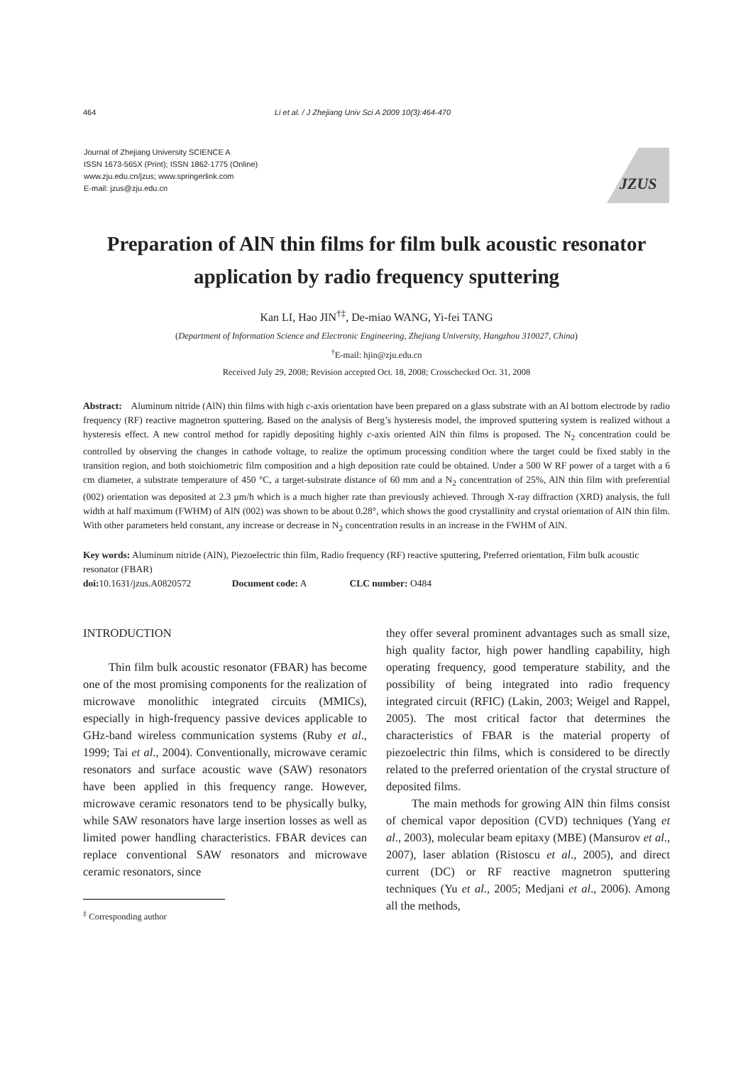464 Li et al. / J Zhejiang Univ Sci A 2009 10(3):464-470
Journal of Zhejiang University SCIENCE A
ISSN 1673-565X (Print); ISSN 1862-1775 (Online)
www.zju.edu.cn/jzus; www.springerlink.com
E-mail: jzus@zju.edu.cn
JZUS
Preparation of AlN thin films for film bulk acoustic resonator application by radio frequency sputtering
Kan LI, Hao JIN<sup>†‡</sup>, De-miao WANG, Yi-fei TANG
(Department of Information Science and Electronic Engineering, Zhejiang University, Hangzhou 310027, China)
<sup>†</sup> E-mail: hjin@zju.edu.cn
Received July 29, 2008; Revision accepted Oct. 18, 2008; Crosschecked Oct. 31, 2008
Abstract: Aluminum nitride (AlN) thin films with high c-axis orientation have been prepared on a glass substrate with an Al bottom electrode by radio frequency (RF) reactive magnetron sputtering. Based on the analysis of Berg’s hysteresis model, the improved sputtering system is realized without a hysteresis effect. A new control method for rapidly depositing highly c-axis oriented AlN thin films is proposed. The N<sub>2</sub> concentration could be controlled by observing the changes in cathode voltage, to realize the optimum processing condition where the target could be fixed stably in the transition region, and both stoichiometric film composition and a high deposition rate could be obtained. Under a 500 W RF power of a target with a 6 cm diameter, a substrate temperature of 450 °C, a target-substrate distance of 60 mm and a N<sub>2</sub> concentration of 25%, AlN thin film with preferential (002) orientation was deposited at 2.3 μm/h which is a much higher rate than previously achieved. Through X-ray diffraction (XRD) analysis, the full width at half maximum (FWHM) of AlN (002) was shown to be about 0.28°, which shows the good crystallinity and crystal orientation of AlN thin film. With other parameters held constant, any increase or decrease in N<sub>2</sub> concentration results in an increase in the FWHM of AlN.
Key words: Aluminum nitride (AlN), Piezoelectric thin film, Radio frequency (RF) reactive sputtering, Preferred orientation, Film bulk acoustic resonator (FBAR)
doi: 10.1631/jzus.A0820572 Document code: A CLC number: O484
INTRODUCTION
Thin film bulk acoustic resonator (FBAR) has become one of the most promising components for the realization of microwave monolithic integrated circuits (MMICs), especially in high-frequency passive devices applicable to GHz-band wireless communication systems (Ruby et al., 1999; Tai et al., 2004). Conventionally, microwave ceramic resonators and surface acoustic wave (SAW) resonators have been applied in this frequency range. However, microwave ceramic resonators tend to be physically bulky, while SAW resonators have large insertion losses as well as limited power handling characteristics. FBAR devices can replace conventional SAW resonators and microwave ceramic resonators, since
<sup>‡</sup> Corresponding author
they offer several prominent advantages such as small size, high quality factor, high power handling capability, high operating frequency, good temperature stability, and the possibility of being integrated into radio frequency integrated circuit (RFIC) (Lakin, 2003; Weigel and Rappel, 2005). The most critical factor that determines the characteristics of FBAR is the material property of piezoelectric thin films, which is considered to be directly related to the preferred orientation of the crystal structure of deposited films.
The main methods for growing AlN thin films consist of chemical vapor deposition (CVD) techniques (Yang et al., 2003), molecular beam epitaxy (MBE) (Mansurov et al., 2007), laser ablation (Ristoscu et al., 2005), and direct current (DC) or RF reactive magnetron sputtering techniques (Yu et al., 2005; Medjani et al., 2006). Among all the methods,